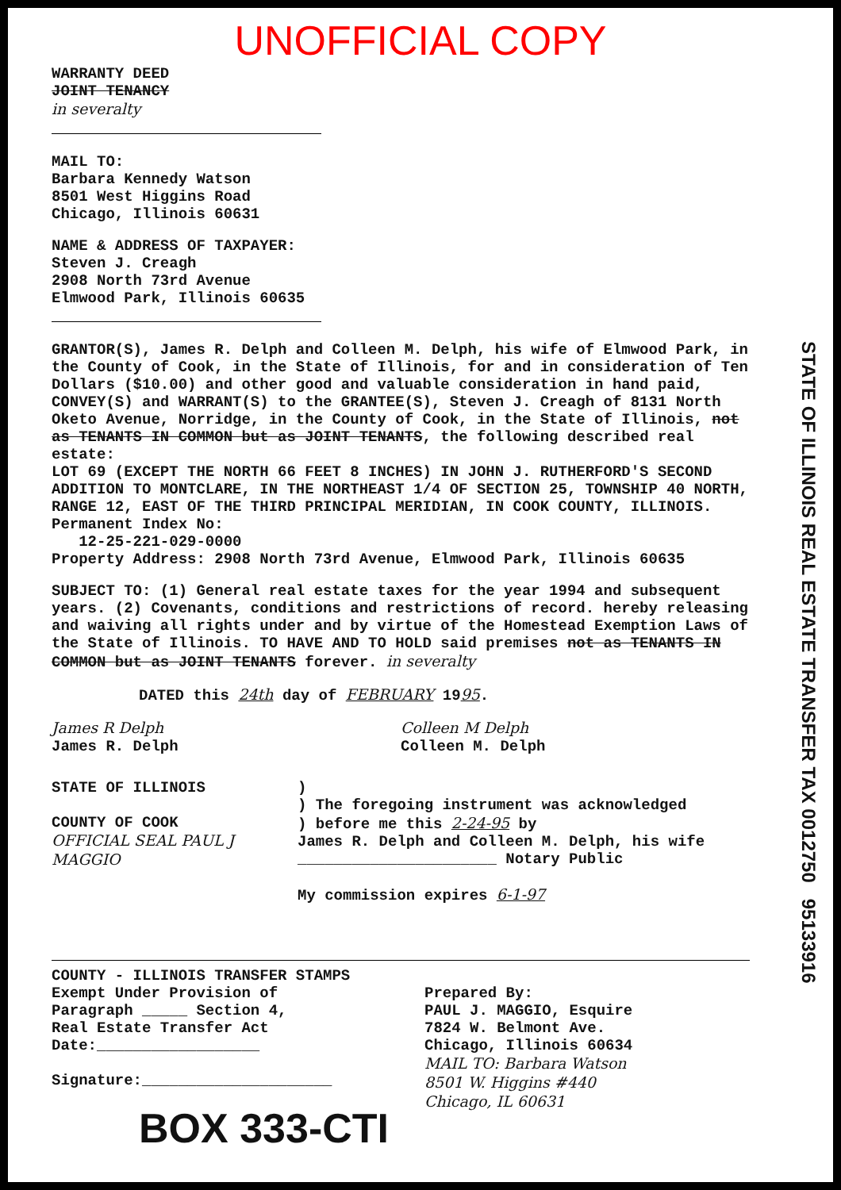UNOFFICIAL COPY
WARRANTY DEED
JOINT TENANCY
in severalty
MAIL TO:
Barbara Kennedy Watson
8501 West Higgins Road
Chicago, Illinois 60631
NAME & ADDRESS OF TAXPAYER:
Steven J. Creagh
2908 North 73rd Avenue
Elmwood Park, Illinois 60635
GRANTOR(S), James R. Delph and Colleen M. Delph, his wife of Elmwood Park, in the County of Cook, in the State of Illinois, for and in consideration of Ten Dollars ($10.00) and other good and valuable consideration in hand paid, CONVEY(S) and WARRANT(S) to the GRANTEE(S), Steven J. Creagh of 8131 North Oketo Avenue, Norridge, in the County of Cook, in the State of Illinois, not as TENANTS IN COMMON but as JOINT TENANTS, the following described real estate:
LOT 69 (EXCEPT THE NORTH 66 FEET 8 INCHES) IN JOHN J. RUTHERFORD'S SECOND ADDITION TO MONTCLARE, IN THE NORTHEAST 1/4 OF SECTION 25, TOWNSHIP 40 NORTH, RANGE 12, EAST OF THE THIRD PRINCIPAL MERIDIAN, IN COOK COUNTY, ILLINOIS.
Permanent Index No:
12-25-221-029-0000
Property Address: 2908 North 73rd Avenue, Elmwood Park, Illinois 60635
SUBJECT TO: (1) General real estate taxes for the year 1994 and subsequent years. (2) Covenants, conditions and restrictions of record. hereby releasing and waiving all rights under and by virtue of the Homestead Exemption Laws of the State of Illinois. TO HAVE AND TO HOLD said premises not as TENANTS IN COMMON but as JOINT TENANTS forever. in severalty
DATED this 24th day of FEBRUARY 1995.
James R Delph
James R. Delph
Colleen M Delph
Colleen M. Delph
STATE OF ILLINOIS
COUNTY OF COOK
OFFICIAL SEAL PAUL J MAGGIO
)
) The foregoing instrument was acknowledged
) before me this 2-24-95 by
James R. Delph and Colleen M. Delph, his wife
______________________ Notary Public
My commission expires 6-1-97
COUNTY - ILLINOIS TRANSFER STAMPS
Exempt Under Provision of
Paragraph _____ Section 4,
Real Estate Transfer Act
Date:__________________
Signature:_____________________
Prepared By:
PAUL J. MAGGIO, Esquire
7824 W. Belmont Ave.
Chicago, Illinois 60634
MAIL TO: Barbara Watson
8501 W. Higgins #440
Chicago, IL 60631
BOX 333-CTI
STATE OF ILLINOIS REAL ESTATE TRANSFER TAX 0012750 95133916